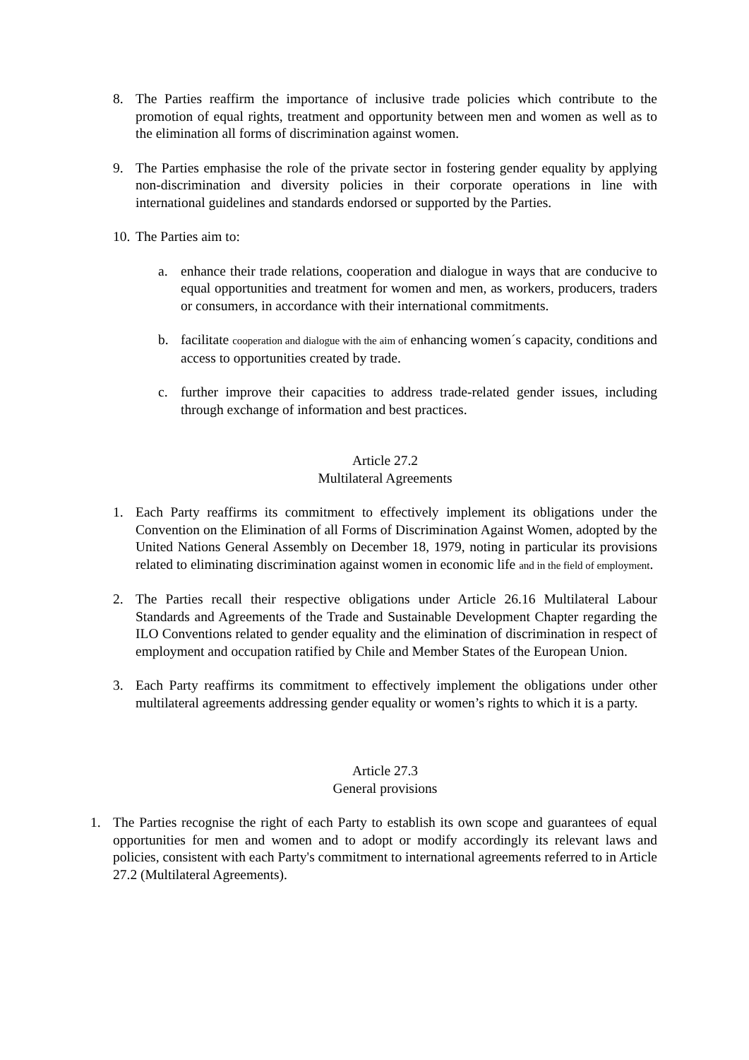8. The Parties reaffirm the importance of inclusive trade policies which contribute to the promotion of equal rights, treatment and opportunity between men and women as well as to the elimination all forms of discrimination against women.
9. The Parties emphasise the role of the private sector in fostering gender equality by applying non-discrimination and diversity policies in their corporate operations in line with international guidelines and standards endorsed or supported by the Parties.
10.
The Parties aim to:
a. enhance their trade relations, cooperation and dialogue in ways that are conducive to equal opportunities and treatment for women and men, as workers, producers, traders or consumers, in accordance with their international commitments.
b. facilitate cooperation and dialogue with the aim of enhancing women´s capacity, conditions and access to opportunities created by trade.
c. further improve their capacities to address trade-related gender issues, including through exchange of information and best practices.
Article 27.2
Multilateral Agreements
1. Each Party reaffirms its commitment to effectively implement its obligations under the Convention on the Elimination of all Forms of Discrimination Against Women, adopted by the United Nations General Assembly on December 18, 1979, noting in particular its provisions related to eliminating discrimination against women in economic life and in the field of employment.
2. The Parties recall their respective obligations under Article 26.16 Multilateral Labour Standards and Agreements of the Trade and Sustainable Development Chapter regarding the ILO Conventions related to gender equality and the elimination of discrimination in respect of employment and occupation ratified by Chile and Member States of the European Union.
3. Each Party reaffirms its commitment to effectively implement the obligations under other multilateral agreements addressing gender equality or women’s rights to which it is a party.
Article 27.3
General provisions
1. The Parties recognise the right of each Party to establish its own scope and guarantees of equal opportunities for men and women and to adopt or modify accordingly its relevant laws and policies, consistent with each Party's commitment to international agreements referred to in Article 27.2 (Multilateral Agreements).